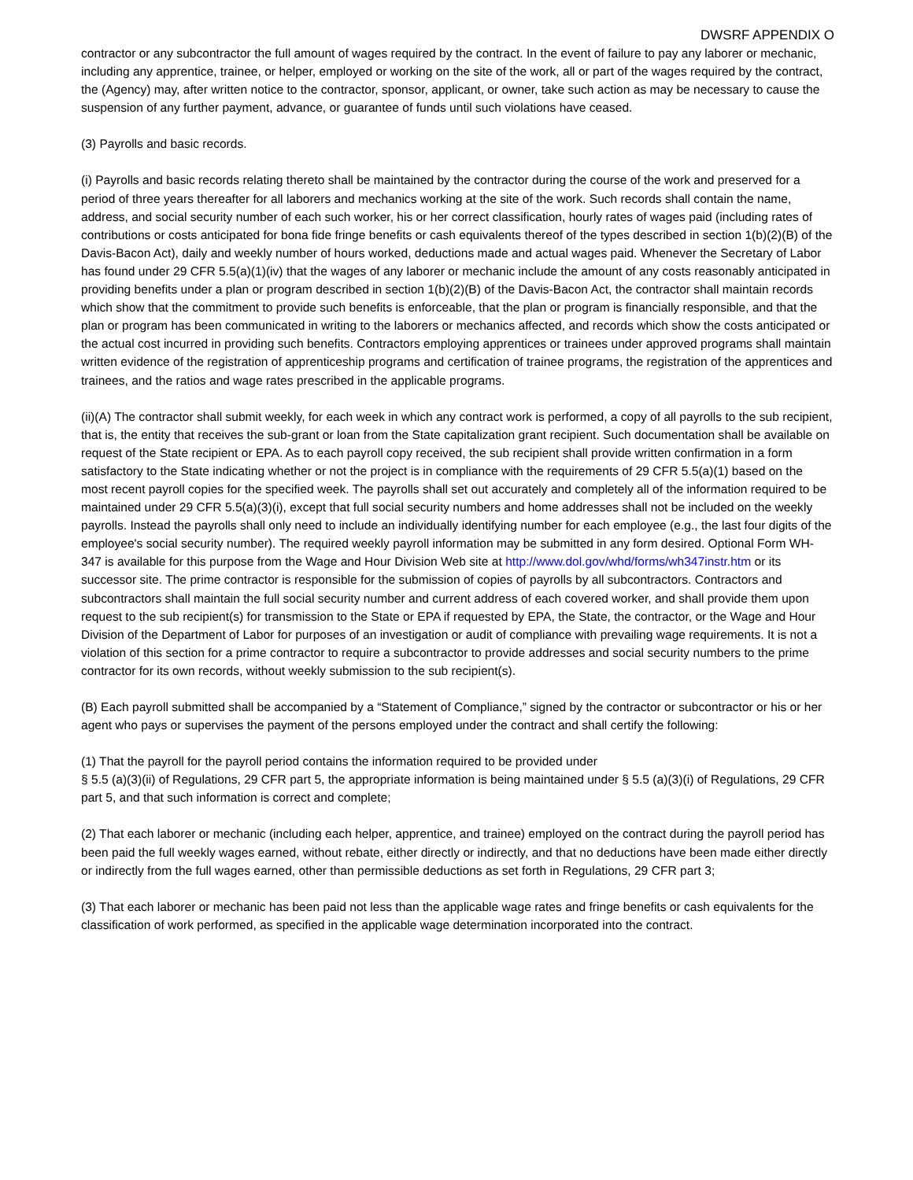DWSRF APPENDIX O
contractor or any subcontractor the full amount of wages required by the contract. In the event of failure to pay any laborer or mechanic, including any apprentice, trainee, or helper, employed or working on the site of the work, all or part of the wages required by the contract, the (Agency) may, after written notice to the contractor, sponsor, applicant, or owner, take such action as may be necessary to cause the suspension of any further payment, advance, or guarantee of funds until such violations have ceased.
(3) Payrolls and basic records.
(i) Payrolls and basic records relating thereto shall be maintained by the contractor during the course of the work and preserved for a period of three years thereafter for all laborers and mechanics working at the site of the work. Such records shall contain the name, address, and social security number of each such worker, his or her correct classification, hourly rates of wages paid (including rates of contributions or costs anticipated for bona fide fringe benefits or cash equivalents thereof of the types described in section 1(b)(2)(B) of the Davis-Bacon Act), daily and weekly number of hours worked, deductions made and actual wages paid. Whenever the Secretary of Labor has found under 29 CFR 5.5(a)(1)(iv) that the wages of any laborer or mechanic include the amount of any costs reasonably anticipated in providing benefits under a plan or program described in section 1(b)(2)(B) of the Davis-Bacon Act, the contractor shall maintain records which show that the commitment to provide such benefits is enforceable, that the plan or program is financially responsible, and that the plan or program has been communicated in writing to the laborers or mechanics affected, and records which show the costs anticipated or the actual cost incurred in providing such benefits. Contractors employing apprentices or trainees under approved programs shall maintain written evidence of the registration of apprenticeship programs and certification of trainee programs, the registration of the apprentices and trainees, and the ratios and wage rates prescribed in the applicable programs.
(ii)(A) The contractor shall submit weekly, for each week in which any contract work is performed, a copy of all payrolls to the sub recipient, that is, the entity that receives the sub-grant or loan from the State capitalization grant recipient. Such documentation shall be available on request of the State recipient or EPA. As to each payroll copy received, the sub recipient shall provide written confirmation in a form satisfactory to the State indicating whether or not the project is in compliance with the requirements of 29 CFR 5.5(a)(1) based on the most recent payroll copies for the specified week. The payrolls shall set out accurately and completely all of the information required to be maintained under 29 CFR 5.5(a)(3)(i), except that full social security numbers and home addresses shall not be included on the weekly payrolls. Instead the payrolls shall only need to include an individually identifying number for each employee (e.g., the last four digits of the employee's social security number). The required weekly payroll information may be submitted in any form desired. Optional Form WH-347 is available for this purpose from the Wage and Hour Division Web site at http://www.dol.gov/whd/forms/wh347instr.htm or its successor site. The prime contractor is responsible for the submission of copies of payrolls by all subcontractors. Contractors and subcontractors shall maintain the full social security number and current address of each covered worker, and shall provide them upon request to the sub recipient(s) for transmission to the State or EPA if requested by EPA, the State, the contractor, or the Wage and Hour Division of the Department of Labor for purposes of an investigation or audit of compliance with prevailing wage requirements. It is not a violation of this section for a prime contractor to require a subcontractor to provide addresses and social security numbers to the prime contractor for its own records, without weekly submission to the sub recipient(s).
(B) Each payroll submitted shall be accompanied by a “Statement of Compliance,” signed by the contractor or subcontractor or his or her agent who pays or supervises the payment of the persons employed under the contract and shall certify the following:
(1) That the payroll for the payroll period contains the information required to be provided under
§ 5.5 (a)(3)(ii) of Regulations, 29 CFR part 5, the appropriate information is being maintained under § 5.5 (a)(3)(i) of Regulations, 29 CFR part 5, and that such information is correct and complete;
(2) That each laborer or mechanic (including each helper, apprentice, and trainee) employed on the contract during the payroll period has been paid the full weekly wages earned, without rebate, either directly or indirectly, and that no deductions have been made either directly or indirectly from the full wages earned, other than permissible deductions as set forth in Regulations, 29 CFR part 3;
(3) That each laborer or mechanic has been paid not less than the applicable wage rates and fringe benefits or cash equivalents for the classification of work performed, as specified in the applicable wage determination incorporated into the contract.